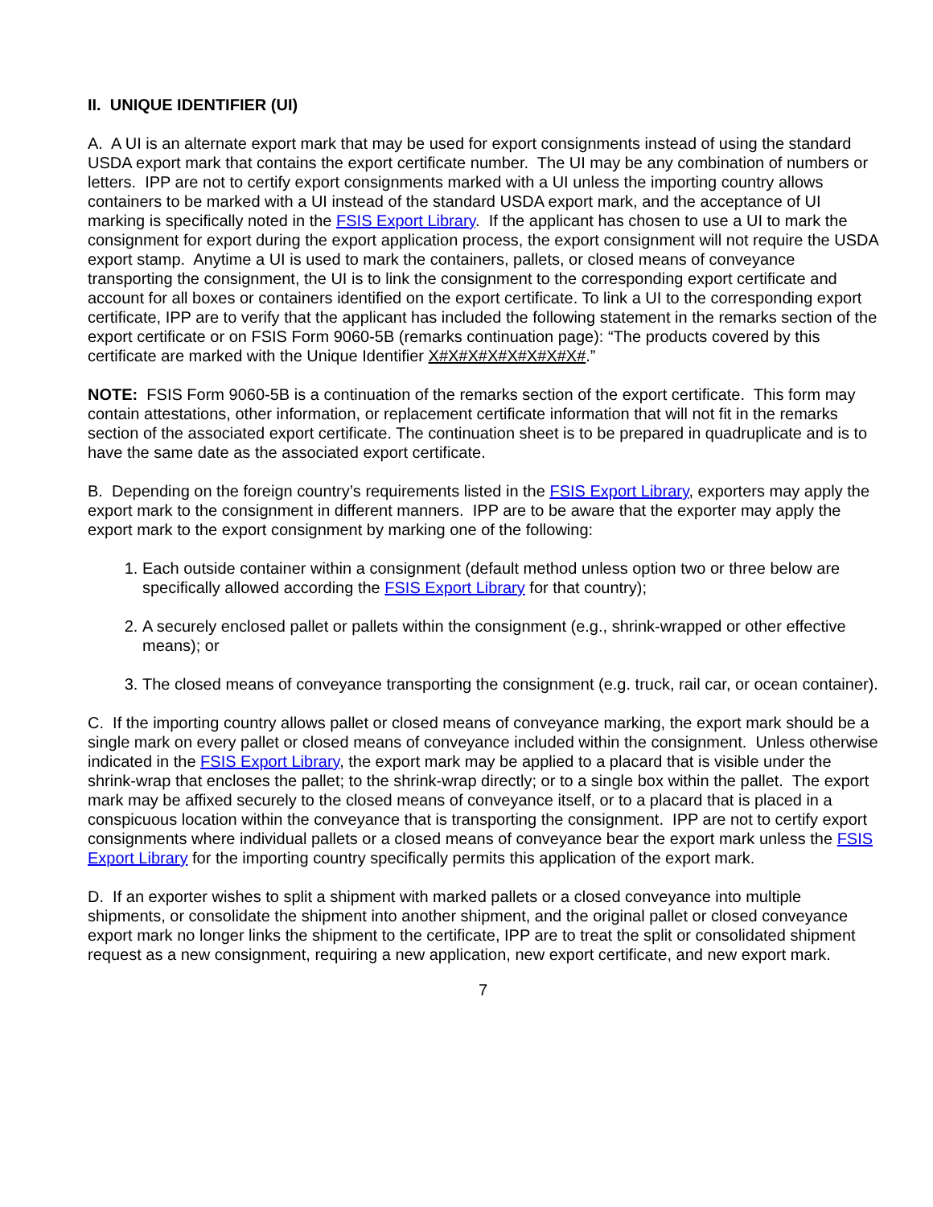II. UNIQUE IDENTIFIER (UI)
A. A UI is an alternate export mark that may be used for export consignments instead of using the standard USDA export mark that contains the export certificate number. The UI may be any combination of numbers or letters. IPP are not to certify export consignments marked with a UI unless the importing country allows containers to be marked with a UI instead of the standard USDA export mark, and the acceptance of UI marking is specifically noted in the FSIS Export Library. If the applicant has chosen to use a UI to mark the consignment for export during the export application process, the export consignment will not require the USDA export stamp. Anytime a UI is used to mark the containers, pallets, or closed means of conveyance transporting the consignment, the UI is to link the consignment to the corresponding export certificate and account for all boxes or containers identified on the export certificate. To link a UI to the corresponding export certificate, IPP are to verify that the applicant has included the following statement in the remarks section of the export certificate or on FSIS Form 9060-5B (remarks continuation page): “The products covered by this certificate are marked with the Unique Identifier X#X#X#X#X#X#X#X#.”
NOTE: FSIS Form 9060-5B is a continuation of the remarks section of the export certificate. This form may contain attestations, other information, or replacement certificate information that will not fit in the remarks section of the associated export certificate. The continuation sheet is to be prepared in quadruplicate and is to have the same date as the associated export certificate.
B. Depending on the foreign country’s requirements listed in the FSIS Export Library, exporters may apply the export mark to the consignment in different manners. IPP are to be aware that the exporter may apply the export mark to the export consignment by marking one of the following:
1. Each outside container within a consignment (default method unless option two or three below are specifically allowed according the FSIS Export Library for that country);
2. A securely enclosed pallet or pallets within the consignment (e.g., shrink-wrapped or other effective means); or
3. The closed means of conveyance transporting the consignment (e.g. truck, rail car, or ocean container).
C. If the importing country allows pallet or closed means of conveyance marking, the export mark should be a single mark on every pallet or closed means of conveyance included within the consignment. Unless otherwise indicated in the FSIS Export Library, the export mark may be applied to a placard that is visible under the shrink-wrap that encloses the pallet; to the shrink-wrap directly; or to a single box within the pallet. The export mark may be affixed securely to the closed means of conveyance itself, or to a placard that is placed in a conspicuous location within the conveyance that is transporting the consignment. IPP are not to certify export consignments where individual pallets or a closed means of conveyance bear the export mark unless the FSIS Export Library for the importing country specifically permits this application of the export mark.
D. If an exporter wishes to split a shipment with marked pallets or a closed conveyance into multiple shipments, or consolidate the shipment into another shipment, and the original pallet or closed conveyance export mark no longer links the shipment to the certificate, IPP are to treat the split or consolidated shipment request as a new consignment, requiring a new application, new export certificate, and new export mark.
7